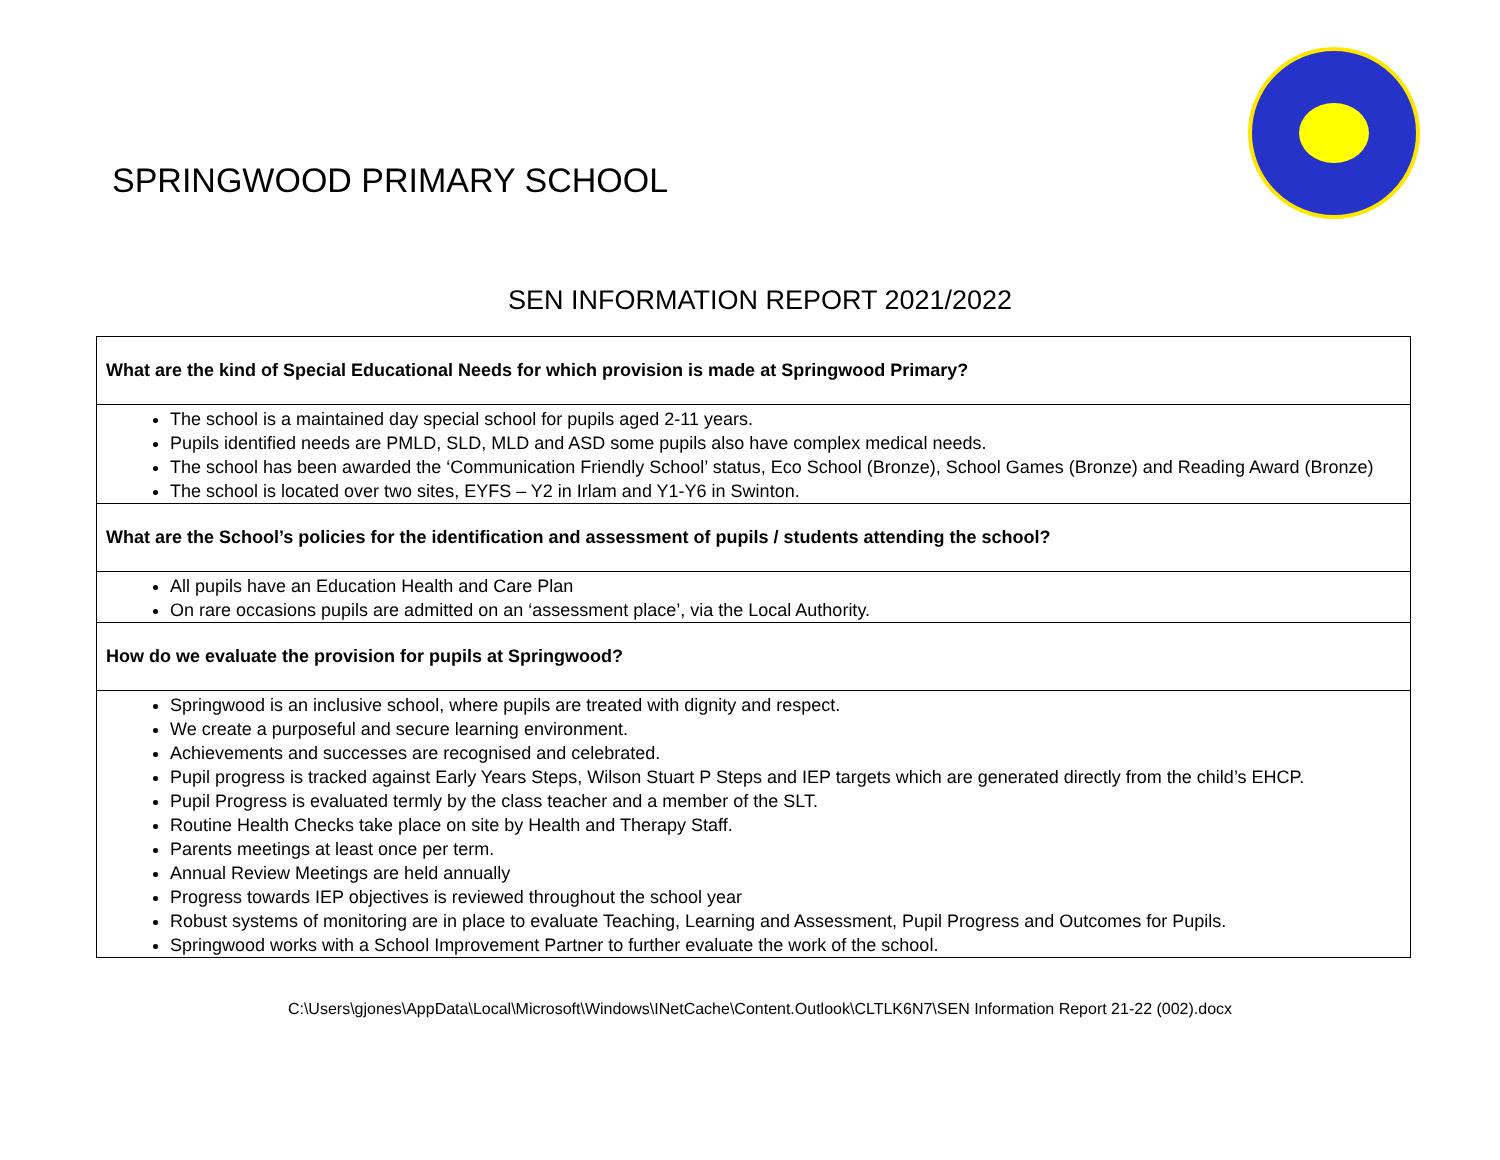SPRINGWOOD PRIMARY SCHOOL
SEN INFORMATION REPORT 2021/2022
| What are the kind of Special Educational Needs for which provision is made at Springwood Primary? |
| The school is a maintained day special school for pupils aged 2-11 years. Pupils identified needs are PMLD, SLD, MLD and ASD some pupils also have complex medical needs. The school has been awarded the ‘Communication Friendly School’ status, Eco School (Bronze), School Games (Bronze) and Reading Award (Bronze) The school is located over two sites, EYFS – Y2 in Irlam and Y1-Y6 in Swinton. |
| What are the School’s policies for the identification and assessment of pupils / students attending the school? |
| All pupils have an Education Health and Care Plan On rare occasions pupils are admitted on an ‘assessment place’, via the Local Authority. |
| How do we evaluate the provision for pupils at Springwood? |
| Springwood is an inclusive school, where pupils are treated with dignity and respect. We create a purposeful and secure learning environment. Achievements and successes are recognised and celebrated. Pupil progress is tracked against Early Years Steps, Wilson Stuart P Steps and IEP targets which are generated directly from the child’s EHCP. Pupil Progress is evaluated termly by the class teacher and a member of the SLT. Routine Health Checks take place on site by Health and Therapy Staff. Parents meetings at least once per term. Annual Review Meetings are held annually Progress towards IEP objectives is reviewed throughout the school year Robust systems of monitoring are in place to evaluate Teaching, Learning and Assessment, Pupil Progress and Outcomes for Pupils. Springwood works with a School Improvement Partner to further evaluate the work of the school. |
C:\Users\gjones\AppData\Local\Microsoft\Windows\INetCache\Content.Outlook\CLTLK6N7\SEN Information Report 21-22 (002).docx